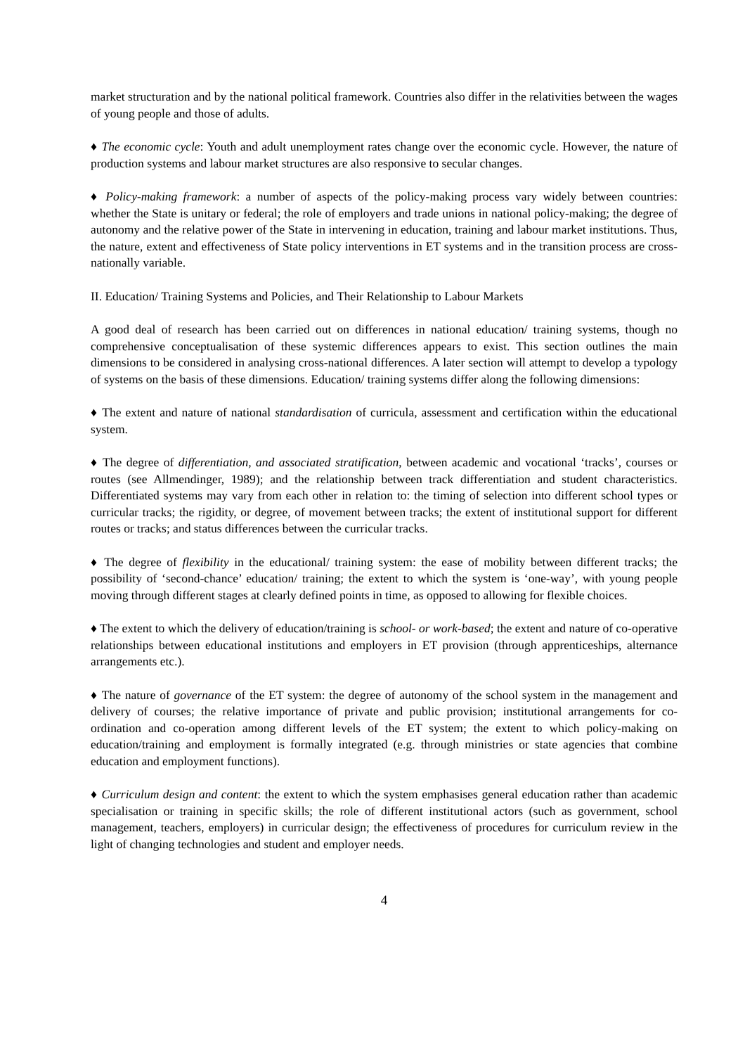market structuration and by the national political framework. Countries also differ in the relativities between the wages of young people and those of adults.
♦ The economic cycle: Youth and adult unemployment rates change over the economic cycle. However, the nature of production systems and labour market structures are also responsive to secular changes.
♦ Policy-making framework: a number of aspects of the policy-making process vary widely between countries: whether the State is unitary or federal; the role of employers and trade unions in national policy-making; the degree of autonomy and the relative power of the State in intervening in education, training and labour market institutions. Thus, the nature, extent and effectiveness of State policy interventions in ET systems and in the transition process are cross-nationally variable.
II. Education/ Training Systems and Policies, and Their Relationship to Labour Markets
A good deal of research has been carried out on differences in national education/ training systems, though no comprehensive conceptualisation of these systemic differences appears to exist. This section outlines the main dimensions to be considered in analysing cross-national differences. A later section will attempt to develop a typology of systems on the basis of these dimensions. Education/ training systems differ along the following dimensions:
♦ The extent and nature of national standardisation of curricula, assessment and certification within the educational system.
♦ The degree of differentiation, and associated stratification, between academic and vocational ‘tracks’, courses or routes (see Allmendinger, 1989); and the relationship between track differentiation and student characteristics. Differentiated systems may vary from each other in relation to: the timing of selection into different school types or curricular tracks; the rigidity, or degree, of movement between tracks; the extent of institutional support for different routes or tracks; and status differences between the curricular tracks.
♦ The degree of flexibility in the educational/ training system: the ease of mobility between different tracks; the possibility of ‘second-chance’ education/ training; the extent to which the system is ‘one-way’, with young people moving through different stages at clearly defined points in time, as opposed to allowing for flexible choices.
♦ The extent to which the delivery of education/training is school- or work-based; the extent and nature of co-operative relationships between educational institutions and employers in ET provision (through apprenticeships, alternance arrangements etc.).
♦ The nature of governance of the ET system: the degree of autonomy of the school system in the management and delivery of courses; the relative importance of private and public provision; institutional arrangements for co-ordination and co-operation among different levels of the ET system; the extent to which policy-making on education/training and employment is formally integrated (e.g. through ministries or state agencies that combine education and employment functions).
♦ Curriculum design and content: the extent to which the system emphasises general education rather than academic specialisation or training in specific skills; the role of different institutional actors (such as government, school management, teachers, employers) in curricular design; the effectiveness of procedures for curriculum review in the light of changing technologies and student and employer needs.
4